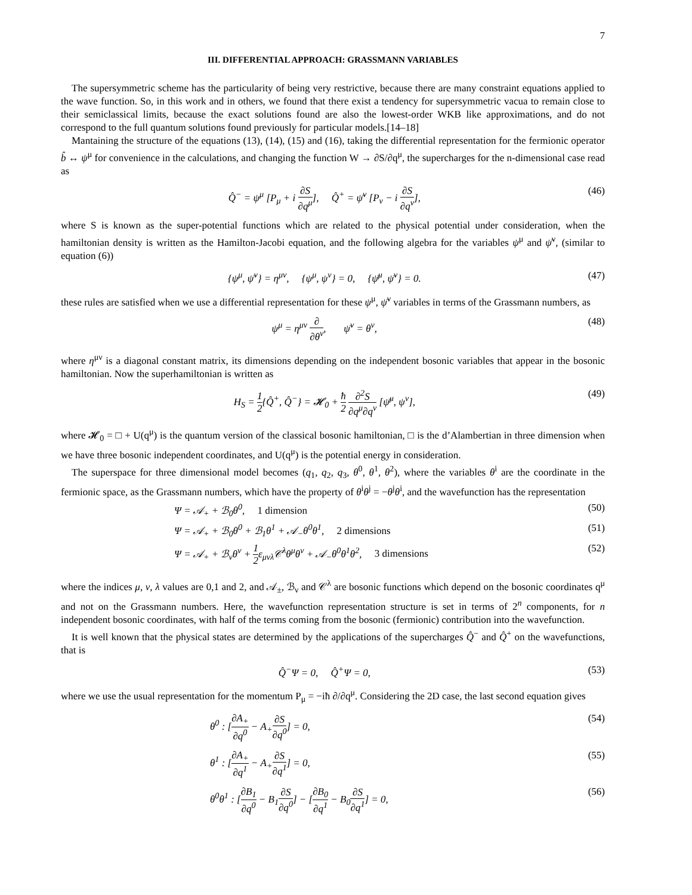7
III. DIFFERENTIAL APPROACH: GRASSMANN VARIABLES
The supersymmetric scheme has the particularity of being very restrictive, because there are many constraint equations applied to the wave function. So, in this work and in others, we found that there exist a tendency for supersymmetric vacua to remain close to their semiclassical limits, because the exact solutions found are also the lowest-order WKB like approximations, and do not correspond to the full quantum solutions found previously for particular models.[14–18]
Mantaining the structure of the equations (13), (14), (15) and (16), taking the differential representation for the fermionic operator b̂ ↔ ψ<sup>μ</sup> for convenience in the calculations, and changing the function W → ∂S/∂q<sup>μ</sup>, the supercharges for the n-dimensional case read as
Q̂<sup>−</sup> = ψ<sup>μ</sup> [P<sub>μ</sub> + i ∂S ∂q<sup>μ</sup>], Q̂<sup>+</sup> = ψ̄<sup>ν</sup> [P<sub>ν</sub> − i ∂S ∂q<sup>ν</sup>],
(46)
where S is known as the super-potential functions which are related to the physical potential under consideration, when the hamiltonian density is written as the Hamilton-Jacobi equation, and the following algebra for the variables ψ<sup>μ</sup> and ψ̄<sup>ν</sup>, (similar to equation (6))
{ψ<sup>μ</sup>, ψ̄<sup>ν</sup>} = η<sup>μν</sup>, {ψ<sup>μ</sup>, ψ<sup>ν</sup>} = 0, {ψ̄<sup>μ</sup>, ψ̄<sup>ν</sup>} = 0.
(47)
these rules are satisfied when we use a differential representation for these ψ<sup>μ</sup>, ψ̄<sup>ν</sup> variables in terms of the Grassmann numbers, as
ψ<sup>μ</sup> = η<sup>μν</sup> ∂ ∂θ<sup>ν</sup>, ψ̄<sup>ν</sup> = θ<sup>ν</sup>,
(48)
where η<sup>μν</sup> is a diagonal constant matrix, its dimensions depending on the independent bosonic variables that appear in the bosonic hamiltonian. Now the superhamiltonian is written as
H<sub>S</sub> = 1 2{Q̂<sup>+</sup>, Q̂<sup>−</sup>} = 𝓗<sub>0</sub> + ħ 2 ∂<sup>2</sup>S ∂q<sup>μ</sup>∂q<sup>ν</sup> [ψ̄<sup>μ</sup>, ψ<sup>ν</sup>],
(49)
where 𝓗<sub>0</sub> = □ + U(q<sup>μ</sup>) is the quantum version of the classical bosonic hamiltonian, □ is the d’Alambertian in three dimension when we have three bosonic independent coordinates, and U(q<sup>μ</sup>) is the potential energy in consideration.
The superspace for three dimensional model becomes (q<sub>1</sub>, q<sub>2</sub>, q<sub>3</sub>, θ<sup>0</sup>, θ<sup>1</sup>, θ<sup>2</sup>), where the variables θ<sup>i</sup> are the coordinate in the fermionic space, as the Grassmann numbers, which have the property of θ<sup>i</sup>θ<sup>j</sup> = −θ<sup>j</sup>θ<sup>i</sup>, and the wavefunction has the representation
Ψ = 𝒜<sub>+</sub> + ℬ<sub>0</sub>θ<sup>0</sup>, 1 dimension (50)
Ψ = 𝒜<sub>+</sub> + ℬ<sub>0</sub>θ<sup>0</sup> + ℬ<sub>1</sub>θ<sup>1</sup> + 𝒜<sub>−</sub>θ<sup>0</sup>θ<sup>1</sup>, 2 dimensions
(51)
Ψ = 𝒜<sub>+</sub> + ℬ<sub>ν</sub>θ<sup>ν</sup> + 1 2ε<sub>μνλ</sub>𝒞<sup>λ</sup>θ<sup>μ</sup>θ<sup>ν</sup> + 𝒜<sub>−</sub>θ<sup>0</sup>θ<sup>1</sup>θ<sup>2</sup>, 3 dimensions
(52)
where the indices μ, ν, λ values are 0,1 and 2, and 𝒜<sub>±</sub>, ℬ<sub>ν</sub> and 𝒞<sup>λ</sup> are bosonic functions which depend on the bosonic coordinates q<sup>μ</sup> and not on the Grassmann numbers. Here, the wavefunction representation structure is set in terms of 2<sup>n</sup> components, for n independent bosonic coordinates, with half of the terms coming from the bosonic (fermionic) contribution into the wavefunction.
It is well known that the physical states are determined by the applications of the supercharges Q̂<sup>−</sup> and Q̂<sup>+</sup> on the wavefunctions, that is
Q̂<sup>−</sup>Ψ = 0, Q̂<sup>+</sup>Ψ = 0, (53)
where we use the usual representation for the momentum P<sub>μ</sub> = −iħ ∂/∂q<sup>μ</sup>. Considering the 2D case, the last second equation gives
θ<sup>0</sup> : [∂A<sub>+</sub> ∂q<sup>0</sup> − A<sub>+</sub>∂S ∂q<sup>0</sup>] = 0, (54)
θ<sup>1</sup> : [∂A<sub>+</sub> ∂q<sup>1</sup> − A<sub>+</sub>∂S ∂q<sup>1</sup>] = 0, (55)
θ<sup>0</sup>θ<sup>1</sup> : [∂B<sub>1</sub> ∂q<sup>0</sup> − B<sub>1</sub>∂S ∂q<sup>0</sup>] − [∂B<sub>0</sub> ∂q<sup>1</sup> − B<sub>0</sub>∂S ∂q<sup>1</sup>] = 0,
(56)